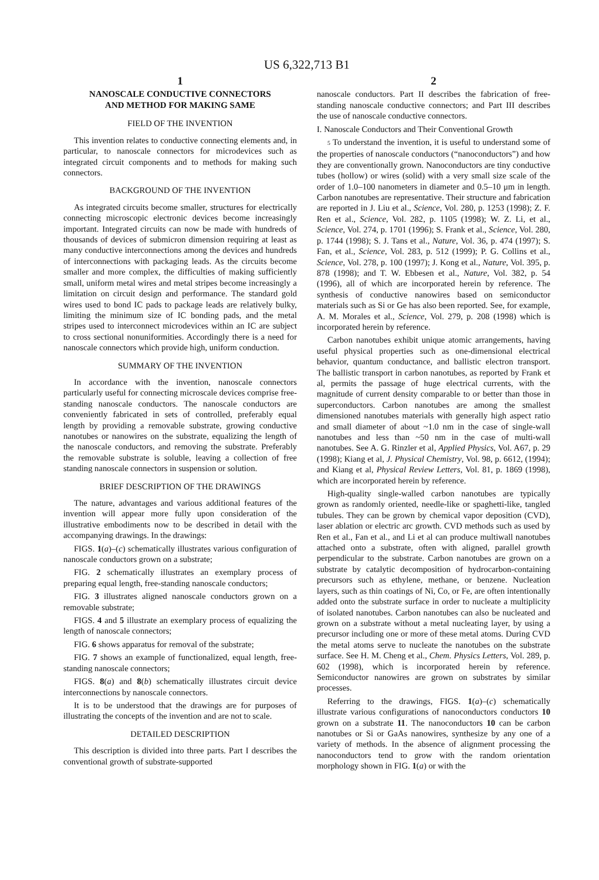US 6,322,713 B1
1
NANOSCALE CONDUCTIVE CONNECTORS
AND METHOD FOR MAKING SAME
FIELD OF THE INVENTION
This invention relates to conductive connecting elements and, in particular, to nanoscale connectors for microdevices such as integrated circuit components and to methods for making such connectors.
BACKGROUND OF THE INVENTION
As integrated circuits become smaller, structures for electrically connecting microscopic electronic devices become increasingly important. Integrated circuits can now be made with hundreds of thousands of devices of submicron dimension requiring at least as many conductive interconnections among the devices and hundreds of interconnections with packaging leads. As the circuits become smaller and more complex, the difficulties of making sufficiently small, uniform metal wires and metal stripes become increasingly a limitation on circuit design and performance. The standard gold wires used to bond IC pads to package leads are relatively bulky, limiting the minimum size of IC bonding pads, and the metal stripes used to interconnect microdevices within an IC are subject to cross sectional nonuniformities. Accordingly there is a need for nanoscale connectors which provide high, uniform conduction.
SUMMARY OF THE INVENTION
In accordance with the invention, nanoscale connectors particularly useful for connecting microscale devices comprise free-standing nanoscale conductors. The nanoscale conductors are conveniently fabricated in sets of controlled, preferably equal length by providing a removable substrate, growing conductive nanotubes or nanowires on the substrate, equalizing the length of the nanoscale conductors, and removing the substrate. Preferably the removable substrate is soluble, leaving a collection of free standing nanoscale connectors in suspension or solution.
BRIEF DESCRIPTION OF THE DRAWINGS
The nature, advantages and various additional features of the invention will appear more fully upon consideration of the illustrative embodiments now to be described in detail with the accompanying drawings. In the drawings:
FIGS. 1(a)–(c) schematically illustrates various configuration of nanoscale conductors grown on a substrate;
FIG. 2 schematically illustrates an exemplary process of preparing equal length, free-standing nanoscale conductors;
FIG. 3 illustrates aligned nanoscale conductors grown on a removable substrate;
FIGS. 4 and 5 illustrate an exemplary process of equalizing the length of nanoscale connectors;
FIG. 6 shows apparatus for removal of the substrate;
FIG. 7 shows an example of functionalized, equal length, free-standing nanoscale connectors;
FIGS. 8(a) and 8(b) schematically illustrates circuit device interconnections by nanoscale connectors.
It is to be understood that the drawings are for purposes of illustrating the concepts of the invention and are not to scale.
DETAILED DESCRIPTION
This description is divided into three parts. Part I describes the conventional growth of substrate-supported
2
nanoscale conductors. Part II describes the fabrication of free-standing nanoscale conductive connectors; and Part III describes the use of nanoscale conductive connectors.
I. Nanoscale Conductors and Their Conventional Growth
5 To understand the invention, it is useful to understand some of the properties of nanoscale conductors (“nanoconductors”) and how they are conventionally grown. Nanoconductors are tiny conductive tubes (hollow) or wires (solid) with a very small size scale of the order of 1.0–100 nanometers in diameter and 0.5–10 μm in length. Carbon nanotubes are representative. Their structure and fabrication are reported in J. Liu et al., Science, Vol. 280, p. 1253 (1998); Z. F. Ren et al., Science, Vol. 282, p. 1105 (1998); W. Z. Li, et al., Science, Vol. 274, p. 1701 (1996); S. Frank et al., Science, Vol. 280, p. 1744 (1998); S. J. Tans et al., Nature, Vol. 36, p. 474 (1997); S. Fan, et al., Science, Vol. 283, p. 512 (1999); P. G. Collins et al., Science, Vol. 278, p. 100 (1997); J. Kong et al., Nature, Vol. 395, p. 878 (1998); and T. W. Ebbesen et al., Nature, Vol. 382, p. 54 (1996), all of which are incorporated herein by reference. The synthesis of conductive nanowires based on semiconductor materials such as Si or Ge has also been reported. See, for example, A. M. Morales et al., Science, Vol. 279, p. 208 (1998) which is incorporated herein by reference.
Carbon nanotubes exhibit unique atomic arrangements, having useful physical properties such as one-dimensional electrical behavior, quantum conductance, and ballistic electron transport. The ballistic transport in carbon nanotubes, as reported by Frank et al, permits the passage of huge electrical currents, with the magnitude of current density comparable to or better than those in superconductors. Carbon nanotubes are among the smallest dimensioned nanotubes materials with generally high aspect ratio and small diameter of about ~1.0 nm in the case of single-wall nanotubes and less than ~50 nm in the case of multi-wall nanotubes. See A. G. Rinzler et al, Applied Physics, Vol. A67, p. 29 (1998); Kiang et al, J. Physical Chemistry, Vol. 98, p. 6612, (1994); and Kiang et al, Physical Review Letters, Vol. 81, p. 1869 (1998), which are incorporated herein by reference.
High-quality single-walled carbon nanotubes are typically grown as randomly oriented, needle-like or spaghetti-like, tangled tubules. They can be grown by chemical vapor deposition (CVD), laser ablation or electric arc growth. CVD methods such as used by Ren et al., Fan et al., and Li et al can produce multiwall nanotubes attached onto a substrate, often with aligned, parallel growth perpendicular to the substrate. Carbon nanotubes are grown on a substrate by catalytic decomposition of hydrocarbon-containing precursors such as ethylene, methane, or benzene. Nucleation layers, such as thin coatings of Ni, Co, or Fe, are often intentionally added onto the substrate surface in order to nucleate a multiplicity of isolated nanotubes. Carbon nanotubes can also be nucleated and grown on a substrate without a metal nucleating layer, by using a precursor including one or more of these metal atoms. During CVD the metal atoms serve to nucleate the nanotubes on the substrate surface. See H. M. Cheng et al., Chem. Physics Letters, Vol. 289, p. 602 (1998), which is incorporated herein by reference. Semiconductor nanowires are grown on substrates by similar processes.
Referring to the drawings, FIGS. 1(a)–(c) schematically illustrate various configurations of nanoconductors conductors 10 grown on a substrate 11. The nanoconductors 10 can be carbon nanotubes or Si or GaAs nanowires, synthesize by any one of a variety of methods. In the absence of alignment processing the nanoconductors tend to grow with the random orientation morphology shown in FIG. 1(a) or with the